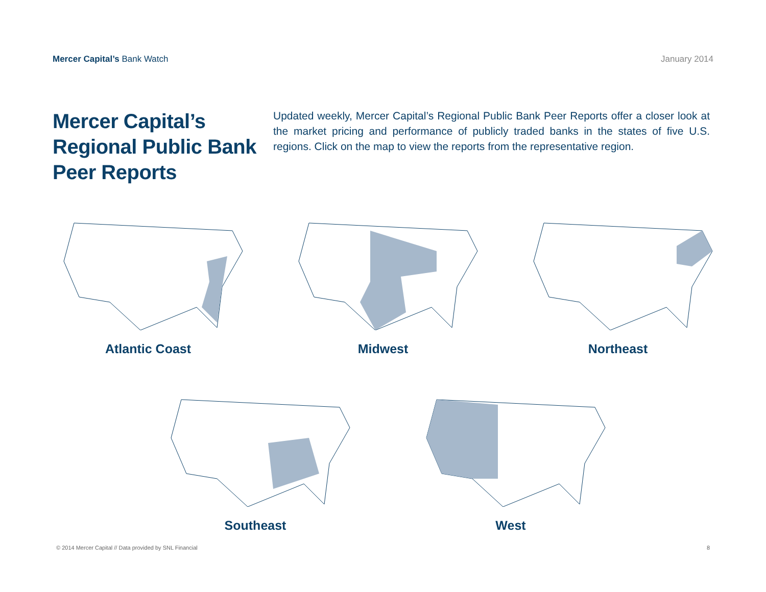Mercer Capital’s Bank Watch January 2014
Mercer Capital’s Regional Public Bank Peer Reports
Updated weekly, Mercer Capital’s Regional Public Bank Peer Reports offer a closer look at the market pricing and performance of publicly traded banks in the states of five U.S. regions. Click on the map to view the reports from the representative region.
Atlantic Coast Midwest Northeast
Southeast West
© 2014 Mercer Capital // Data provided by SNL Financial 8